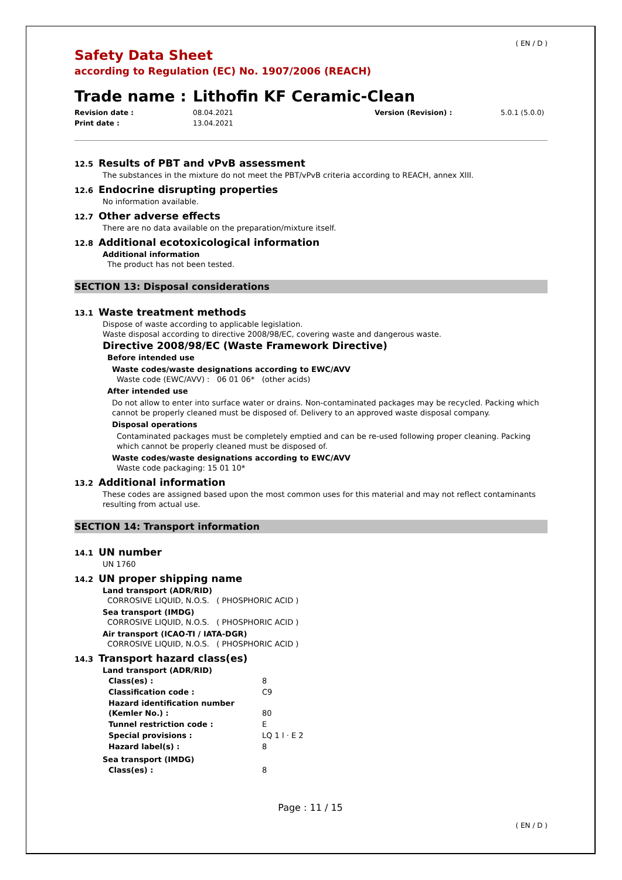( EN / D )
Safety Data Sheet
according to Regulation (EC) No. 1907/2006 (REACH)
Trade name : Lithofin KF Ceramic-Clean
Revision date : 08.04.2021 Version (Revision) : 5.0.1 (5.0.0) Print date : 13.04.2021
12.5 Results of PBT and vPvB assessment
The substances in the mixture do not meet the PBT/vPvB criteria according to REACH, annex XIII.
12.6 Endocrine disrupting properties
No information available.
12.7 Other adverse effects
There are no data available on the preparation/mixture itself.
12.8 Additional ecotoxicological information
Additional information
The product has not been tested.
SECTION 13: Disposal considerations
13.1 Waste treatment methods
Dispose of waste according to applicable legislation.
Waste disposal according to directive 2008/98/EC, covering waste and dangerous waste.
Directive 2008/98/EC (Waste Framework Directive)
Before intended use
Waste codes/waste designations according to EWC/AVV
Waste code (EWC/AVV) : 06 01 06* (other acids)
After intended use
Do not allow to enter into surface water or drains. Non-contaminated packages may be recycled. Packing which cannot be properly cleaned must be disposed of. Delivery to an approved waste disposal company.
Disposal operations
Contaminated packages must be completely emptied and can be re-used following proper cleaning. Packing which cannot be properly cleaned must be disposed of.
Waste codes/waste designations according to EWC/AVV
Waste code packaging: 15 01 10*
13.2 Additional information
These codes are assigned based upon the most common uses for this material and may not reflect contaminants resulting from actual use.
SECTION 14: Transport information
14.1 UN number
UN 1760
14.2 UN proper shipping name
Land transport (ADR/RID)
CORROSIVE LIQUID, N.O.S. ( PHOSPHORIC ACID )
Sea transport (IMDG)
CORROSIVE LIQUID, N.O.S. ( PHOSPHORIC ACID )
Air transport (ICAO-TI / IATA-DGR)
CORROSIVE LIQUID, N.O.S. ( PHOSPHORIC ACID )
14.3 Transport hazard class(es)
Land transport (ADR/RID)
| Class(es) : | 8 |
| Classification code : | C9 |
| Hazard identification number (Kemler No.) : | 80 |
| Tunnel restriction code : | E |
| Special provisions : | LQ 1 l · E 2 |
| Hazard label(s) : | 8 |
Sea transport (IMDG)
| Class(es) : | 8 |
Page : 11 / 15
( EN / D )